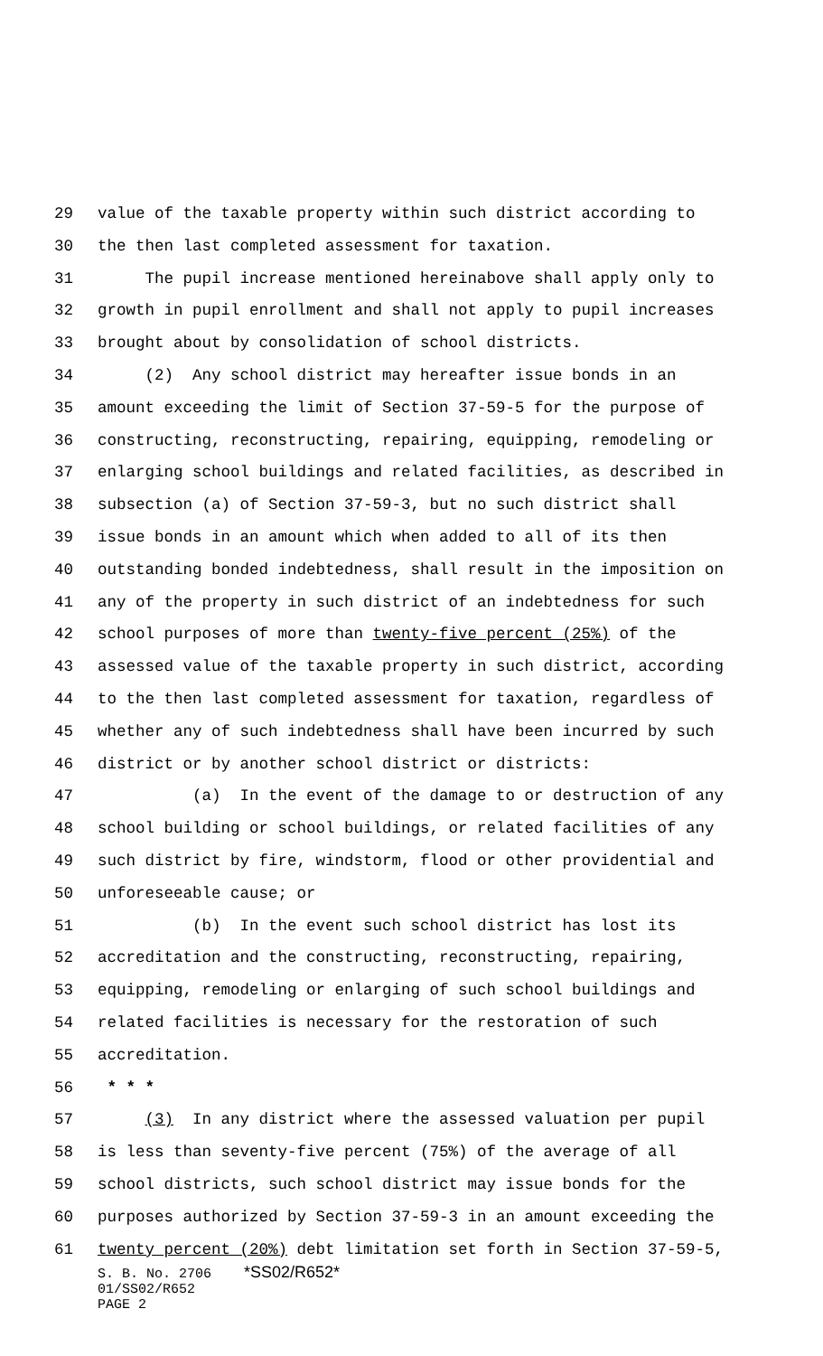29 value of the taxable property within such district according to
30 the then last completed assessment for taxation.
31 The pupil increase mentioned hereinabove shall apply only to
32 growth in pupil enrollment and shall not apply to pupil increases
33 brought about by consolidation of school districts.
34 (2) Any school district may hereafter issue bonds in an
35 amount exceeding the limit of Section 37-59-5 for the purpose of
36 constructing, reconstructing, repairing, equipping, remodeling or
37 enlarging school buildings and related facilities, as described in
38 subsection (a) of Section 37-59-3, but no such district shall
39 issue bonds in an amount which when added to all of its then
40 outstanding bonded indebtedness, shall result in the imposition on
41 any of the property in such district of an indebtedness for such
42 school purposes of more than twenty-five percent (25%) of the
43 assessed value of the taxable property in such district, according
44 to the then last completed assessment for taxation, regardless of
45 whether any of such indebtedness shall have been incurred by such
46 district or by another school district or districts:
47 (a) In the event of the damage to or destruction of any
48 school building or school buildings, or related facilities of any
49 such district by fire, windstorm, flood or other providential and
50 unforeseeable cause; or
51 (b) In the event such school district has lost its
52 accreditation and the constructing, reconstructing, repairing,
53 equipping, remodeling or enlarging of such school buildings and
54 related facilities is necessary for the restoration of such
55 accreditation.
56 * * *
57 (3) In any district where the assessed valuation per pupil
58 is less than seventy-five percent (75%) of the average of all
59 school districts, such school district may issue bonds for the
60 purposes authorized by Section 37-59-3 in an amount exceeding the
61 twenty percent (20%) debt limitation set forth in Section 37-59-5,
S. B. No. 2706 *SS02/R652*
01/SS02/R652
PAGE 2